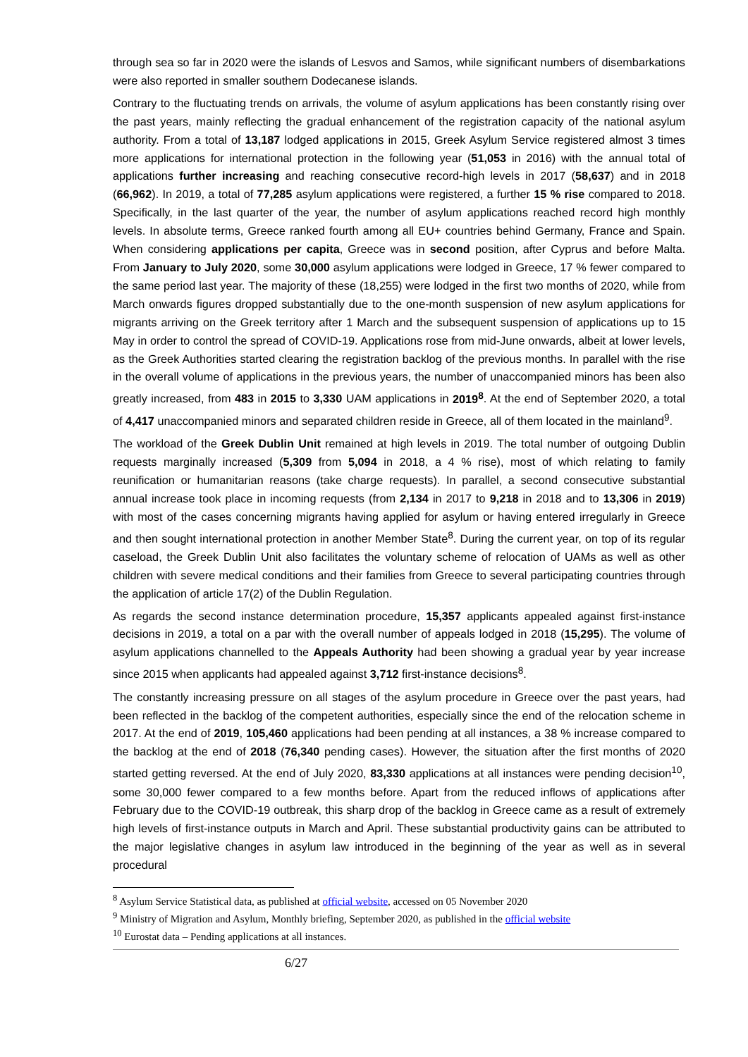through sea so far in 2020 were the islands of Lesvos and Samos, while significant numbers of disembarkations were also reported in smaller southern Dodecanese islands.
Contrary to the fluctuating trends on arrivals, the volume of asylum applications has been constantly rising over the past years, mainly reflecting the gradual enhancement of the registration capacity of the national asylum authority. From a total of 13,187 lodged applications in 2015, Greek Asylum Service registered almost 3 times more applications for international protection in the following year (51,053 in 2016) with the annual total of applications further increasing and reaching consecutive record-high levels in 2017 (58,637) and in 2018 (66,962). In 2019, a total of 77,285 asylum applications were registered, a further 15 % rise compared to 2018. Specifically, in the last quarter of the year, the number of asylum applications reached record high monthly levels. In absolute terms, Greece ranked fourth among all EU+ countries behind Germany, France and Spain. When considering applications per capita, Greece was in second position, after Cyprus and before Malta. From January to July 2020, some 30,000 asylum applications were lodged in Greece, 17 % fewer compared to the same period last year. The majority of these (18,255) were lodged in the first two months of 2020, while from March onwards figures dropped substantially due to the one-month suspension of new asylum applications for migrants arriving on the Greek territory after 1 March and the subsequent suspension of applications up to 15 May in order to control the spread of COVID-19. Applications rose from mid-June onwards, albeit at lower levels, as the Greek Authorities started clearing the registration backlog of the previous months. In parallel with the rise in the overall volume of applications in the previous years, the number of unaccompanied minors has been also greatly increased, from 483 in 2015 to 3,330 UAM applications in 2019<sup>8</sup>. At the end of September 2020, a total of 4,417 unaccompanied minors and separated children reside in Greece, all of them located in the mainland<sup>9</sup>.
The workload of the Greek Dublin Unit remained at high levels in 2019. The total number of outgoing Dublin requests marginally increased (5,309 from 5,094 in 2018, a 4 % rise), most of which relating to family reunification or humanitarian reasons (take charge requests). In parallel, a second consecutive substantial annual increase took place in incoming requests (from 2,134 in 2017 to 9,218 in 2018 and to 13,306 in 2019) with most of the cases concerning migrants having applied for asylum or having entered irregularly in Greece and then sought international protection in another Member State<sup>8</sup>. During the current year, on top of its regular caseload, the Greek Dublin Unit also facilitates the voluntary scheme of relocation of UAMs as well as other children with severe medical conditions and their families from Greece to several participating countries through the application of article 17(2) of the Dublin Regulation.
As regards the second instance determination procedure, 15,357 applicants appealed against first-instance decisions in 2019, a total on a par with the overall number of appeals lodged in 2018 (15,295). The volume of asylum applications channelled to the Appeals Authority had been showing a gradual year by year increase since 2015 when applicants had appealed against 3,712 first-instance decisions<sup>8</sup>.
The constantly increasing pressure on all stages of the asylum procedure in Greece over the past years, had been reflected in the backlog of the competent authorities, especially since the end of the relocation scheme in 2017. At the end of 2019, 105,460 applications had been pending at all instances, a 38 % increase compared to the backlog at the end of 2018 (76,340 pending cases). However, the situation after the first months of 2020 started getting reversed. At the end of July 2020, 83,330 applications at all instances were pending decision<sup>10</sup>, some 30,000 fewer compared to a few months before. Apart from the reduced inflows of applications after February due to the COVID-19 outbreak, this sharp drop of the backlog in Greece came as a result of extremely high levels of first-instance outputs in March and April. These substantial productivity gains can be attributed to the major legislative changes in asylum law introduced in the beginning of the year as well as in several procedural
<sup>8</sup> Asylum Service Statistical data, as published at official website, accessed on 05 November 2020
<sup>9</sup> Ministry of Migration and Asylum, Monthly briefing, September 2020, as published in the official website
<sup>10</sup> Eurostat data – Pending applications at all instances.
6/27